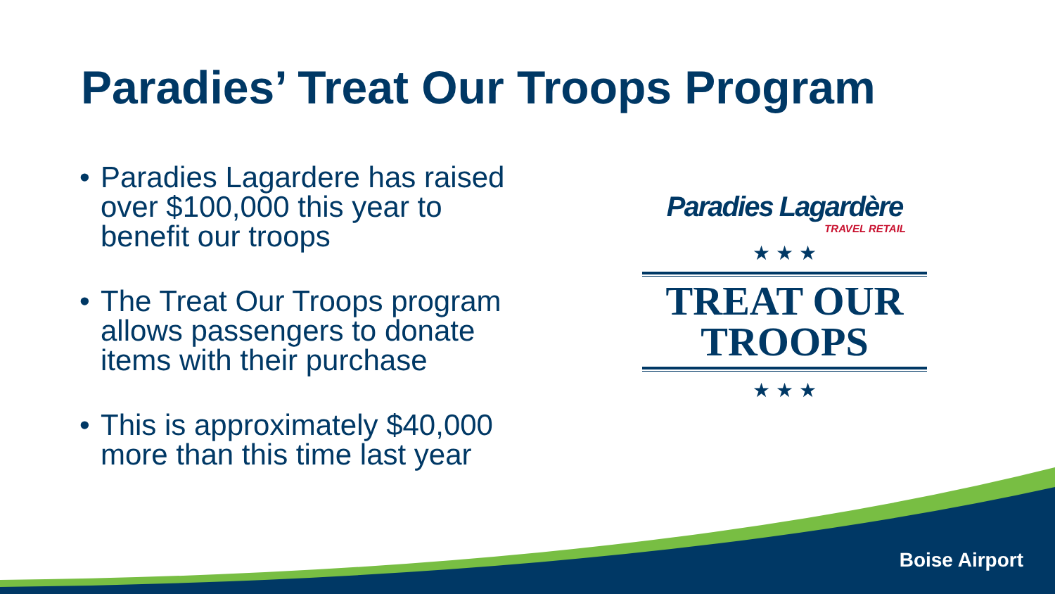Paradies’ Treat Our Troops Program
• Paradies Lagardere has raised over $100,000 this year to benefit our troops
• The Treat Our Troops program allows passengers to donate items with their purchase
• This is approximately $40,000 more than this time last year
Paradies Lagardère
TRAVEL RETAIL
★ ★ ★
TREAT OUR
TROOPS
★ ★ ★
Boise Airport